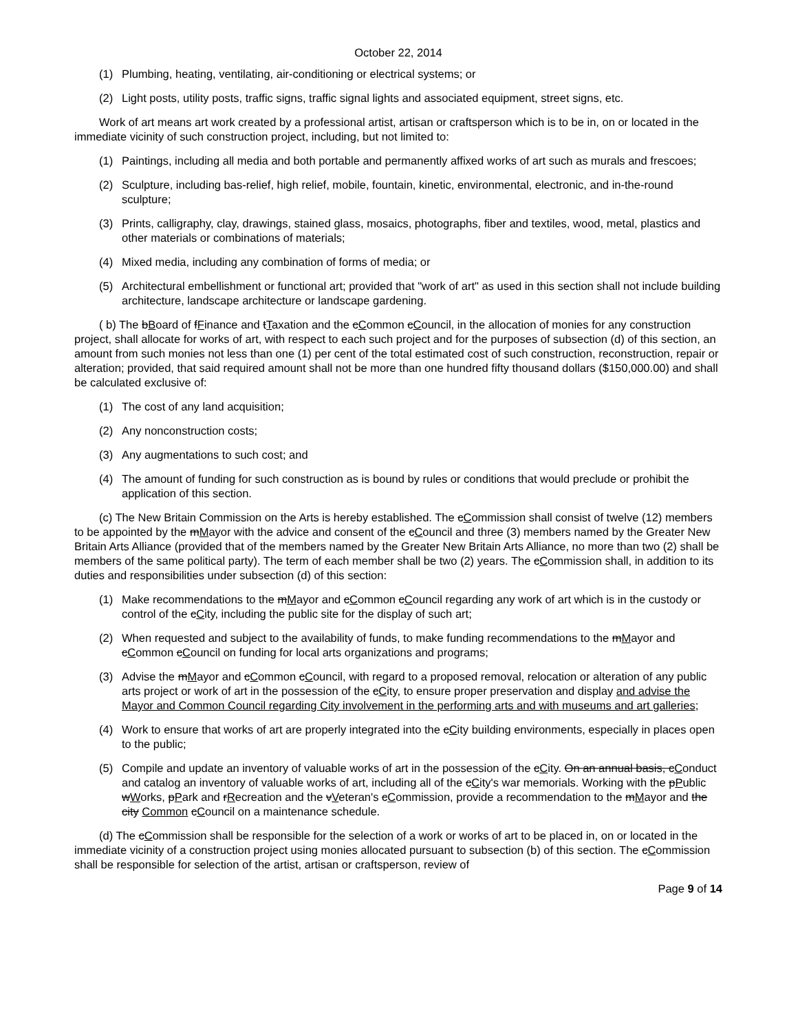October 22, 2014
(1) Plumbing, heating, ventilating, air-conditioning or electrical systems; or
(2) Light posts, utility posts, traffic signs, traffic signal lights and associated equipment, street signs, etc.
Work of art means art work created by a professional artist, artisan or craftsperson which is to be in, on or located in the immediate vicinity of such construction project, including, but not limited to:
(1) Paintings, including all media and both portable and permanently affixed works of art such as murals and frescoes;
(2) Sculpture, including bas-relief, high relief, mobile, fountain, kinetic, environmental, electronic, and in-the-round sculpture;
(3) Prints, calligraphy, clay, drawings, stained glass, mosaics, photographs, fiber and textiles, wood, metal, plastics and other materials or combinations of materials;
(4) Mixed media, including any combination of forms of media; or
(5) Architectural embellishment or functional art; provided that "work of art" as used in this section shall not include building architecture, landscape architecture or landscape gardening.
( b) The bBoard of fFinance and tTaxation and the cCommon cCouncil, in the allocation of monies for any construction project, shall allocate for works of art, with respect to each such project and for the purposes of subsection (d) of this section, an amount from such monies not less than one (1) per cent of the total estimated cost of such construction, reconstruction, repair or alteration; provided, that said required amount shall not be more than one hundred fifty thousand dollars ($150,000.00) and shall be calculated exclusive of:
(1) The cost of any land acquisition;
(2) Any nonconstruction costs;
(3) Any augmentations to such cost; and
(4) The amount of funding for such construction as is bound by rules or conditions that would preclude or prohibit the application of this section.
(c) The New Britain Commission on the Arts is hereby established. The cCommission shall consist of twelve (12) members to be appointed by the mMayor with the advice and consent of the cCouncil and three (3) members named by the Greater New Britain Arts Alliance (provided that of the members named by the Greater New Britain Arts Alliance, no more than two (2) shall be members of the same political party). The term of each member shall be two (2) years. The cCommission shall, in addition to its duties and responsibilities under subsection (d) of this section:
(1) Make recommendations to the mMayor and cCommon cCouncil regarding any work of art which is in the custody or control of the cCity, including the public site for the display of such art;
(2) When requested and subject to the availability of funds, to make funding recommendations to the mMayor and cCommon cCouncil on funding for local arts organizations and programs;
(3) Advise the mMayor and cCommon cCouncil, with regard to a proposed removal, relocation or alteration of any public arts project or work of art in the possession of the cCity, to ensure proper preservation and display and advise the Mayor and Common Council regarding City involvement in the performing arts and with museums and art galleries;
(4) Work to ensure that works of art are properly integrated into the cCity building environments, especially in places open to the public;
(5) Compile and update an inventory of valuable works of art in the possession of the cCity. On an annual basis, cConduct and catalog an inventory of valuable works of art, including all of the cCity's war memorials. Working with the pPublic wWorks, pPark and rRecreation and the vVeteran's cCommission, provide a recommendation to the mMayor and the city Common cCouncil on a maintenance schedule.
(d) The cCommission shall be responsible for the selection of a work or works of art to be placed in, on or located in the immediate vicinity of a construction project using monies allocated pursuant to subsection (b) of this section. The cCommission shall be responsible for selection of the artist, artisan or craftsperson, review of
Page 9 of 14